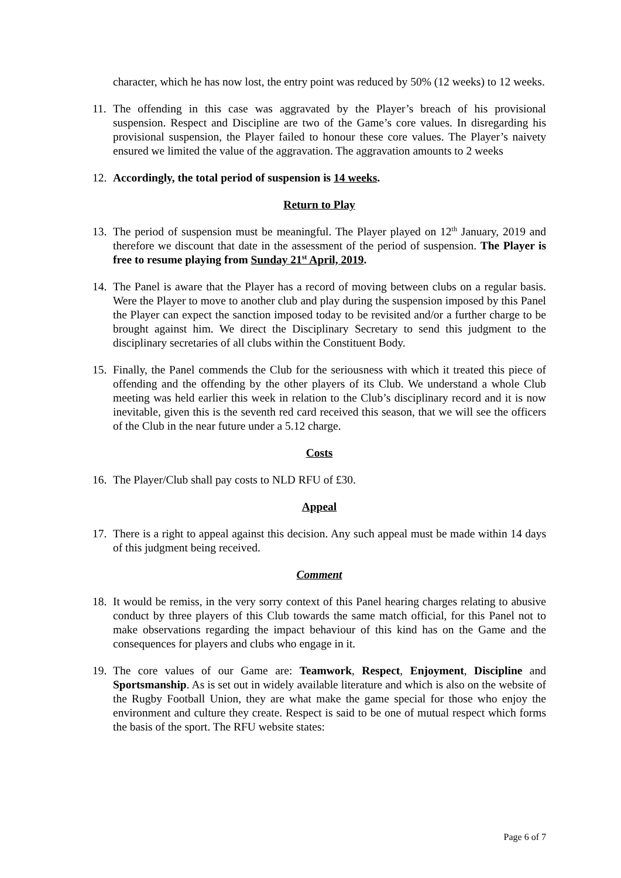character, which he has now lost, the entry point was reduced by 50% (12 weeks) to 12 weeks.
11. The offending in this case was aggravated by the Player’s breach of his provisional suspension. Respect and Discipline are two of the Game’s core values. In disregarding his provisional suspension, the Player failed to honour these core values. The Player’s naivety ensured we limited the value of the aggravation. The aggravation amounts to 2 weeks
12. Accordingly, the total period of suspension is 14 weeks.
Return to Play
13. The period of suspension must be meaningful. The Player played on 12<sup>th</sup> January, 2019 and therefore we discount that date in the assessment of the period of suspension. The Player is free to resume playing from Sunday 21<sup>st</sup> April, 2019.
14. The Panel is aware that the Player has a record of moving between clubs on a regular basis. Were the Player to move to another club and play during the suspension imposed by this Panel the Player can expect the sanction imposed today to be revisited and/or a further charge to be brought against him. We direct the Disciplinary Secretary to send this judgment to the disciplinary secretaries of all clubs within the Constituent Body.
15. Finally, the Panel commends the Club for the seriousness with which it treated this piece of offending and the offending by the other players of its Club. We understand a whole Club meeting was held earlier this week in relation to the Club’s disciplinary record and it is now inevitable, given this is the seventh red card received this season, that we will see the officers of the Club in the near future under a 5.12 charge.
Costs
16. The Player/Club shall pay costs to NLD RFU of £30.
Appeal
17. There is a right to appeal against this decision. Any such appeal must be made within 14 days of this judgment being received.
Comment
18. It would be remiss, in the very sorry context of this Panel hearing charges relating to abusive conduct by three players of this Club towards the same match official, for this Panel not to make observations regarding the impact behaviour of this kind has on the Game and the consequences for players and clubs who engage in it.
19. The core values of our Game are: Teamwork, Respect, Enjoyment, Discipline and Sportsmanship. As is set out in widely available literature and which is also on the website of the Rugby Football Union, they are what make the game special for those who enjoy the environment and culture they create. Respect is said to be one of mutual respect which forms the basis of the sport. The RFU website states:
Page 6 of 7